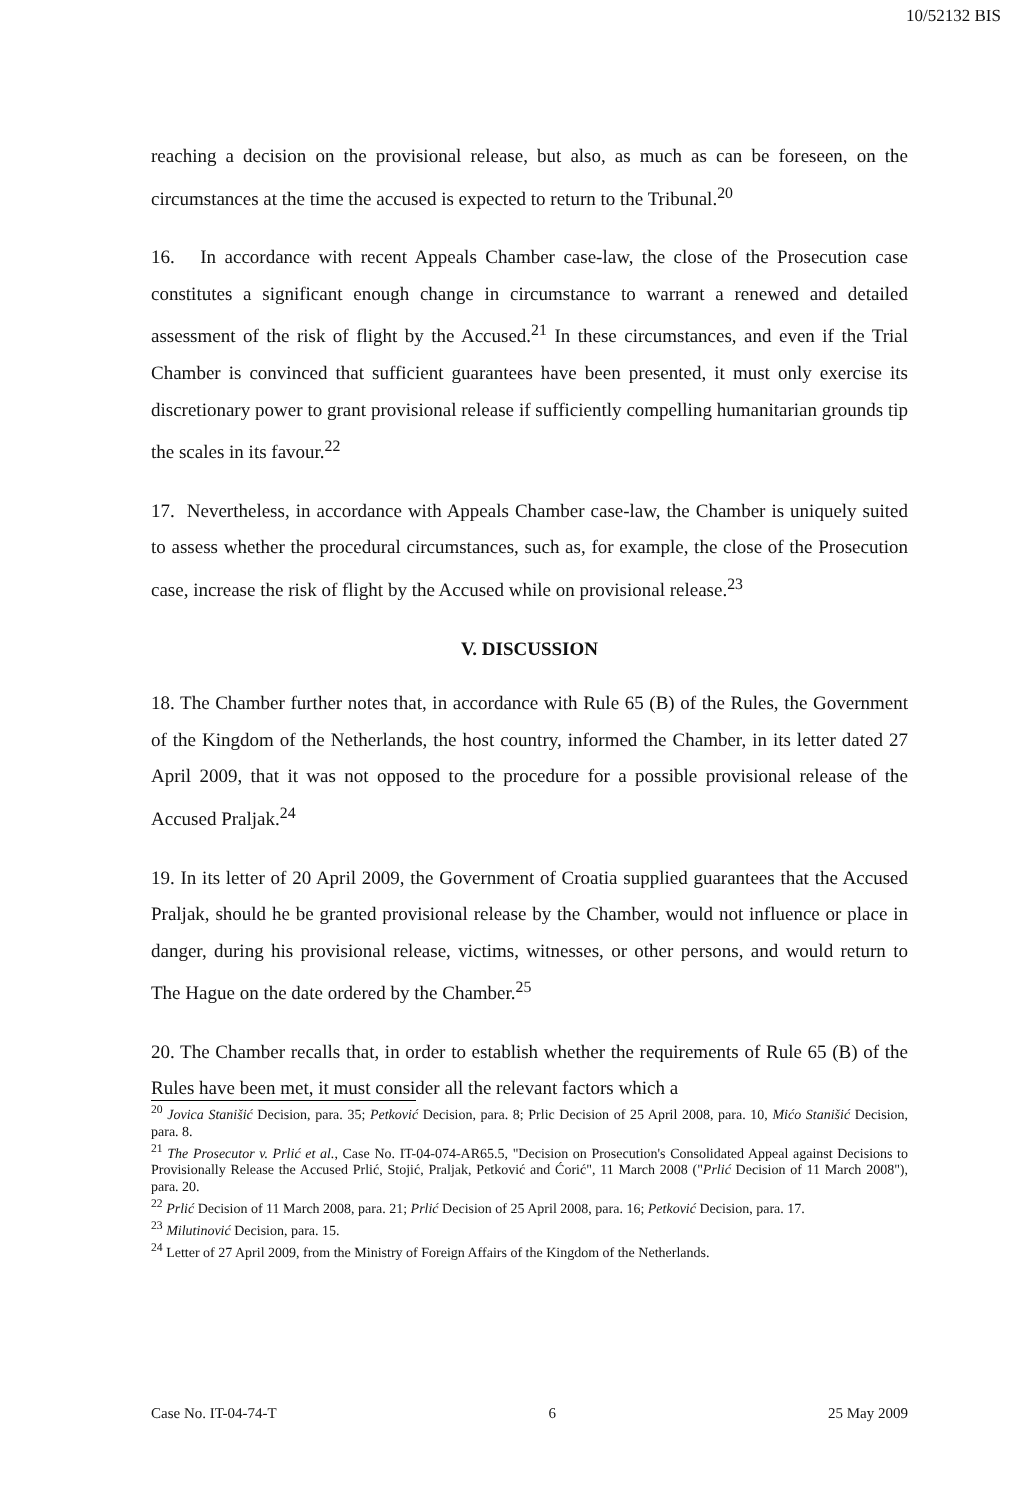10/52132 BIS
reaching a decision on the provisional release, but also, as much as can be foreseen, on the circumstances at the time the accused is expected to return to the Tribunal.<sup>20</sup>
16. In accordance with recent Appeals Chamber case-law, the close of the Prosecution case constitutes a significant enough change in circumstance to warrant a renewed and detailed assessment of the risk of flight by the Accused.<sup>21</sup> In these circumstances, and even if the Trial Chamber is convinced that sufficient guarantees have been presented, it must only exercise its discretionary power to grant provisional release if sufficiently compelling humanitarian grounds tip the scales in its favour.<sup>22</sup>
17. Nevertheless, in accordance with Appeals Chamber case-law, the Chamber is uniquely suited to assess whether the procedural circumstances, such as, for example, the close of the Prosecution case, increase the risk of flight by the Accused while on provisional release.<sup>23</sup>
V. DISCUSSION
18. The Chamber further notes that, in accordance with Rule 65 (B) of the Rules, the Government of the Kingdom of the Netherlands, the host country, informed the Chamber, in its letter dated 27 April 2009, that it was not opposed to the procedure for a possible provisional release of the Accused Praljak.<sup>24</sup>
19. In its letter of 20 April 2009, the Government of Croatia supplied guarantees that the Accused Praljak, should he be granted provisional release by the Chamber, would not influence or place in danger, during his provisional release, victims, witnesses, or other persons, and would return to The Hague on the date ordered by the Chamber.<sup>25</sup>
20. The Chamber recalls that, in order to establish whether the requirements of Rule 65 (B) of the Rules have been met, it must consider all the relevant factors which a
<sup>20</sup> Jovica Stanišić Decision, para. 35; Petković Decision, para. 8; Prlic Decision of 25 April 2008, para. 10, Mićo Stanišić Decision, para. 8.
<sup>21</sup> The Prosecutor v. Prlić et al., Case No. IT-04-074-AR65.5, "Decision on Prosecution's Consolidated Appeal against Decisions to Provisionally Release the Accused Prlić, Stojić, Praljak, Petković and Ćorić", 11 March 2008 ("Prlić Decision of 11 March 2008"), para. 20.
<sup>22</sup> Prlić Decision of 11 March 2008, para. 21; Prlić Decision of 25 April 2008, para. 16; Petković Decision, para. 17.
<sup>23</sup> Milutinović Decision, para. 15.
<sup>24</sup> Letter of 27 April 2009, from the Ministry of Foreign Affairs of the Kingdom of the Netherlands.
Case No. IT-04-74-T 6 25 May 2009